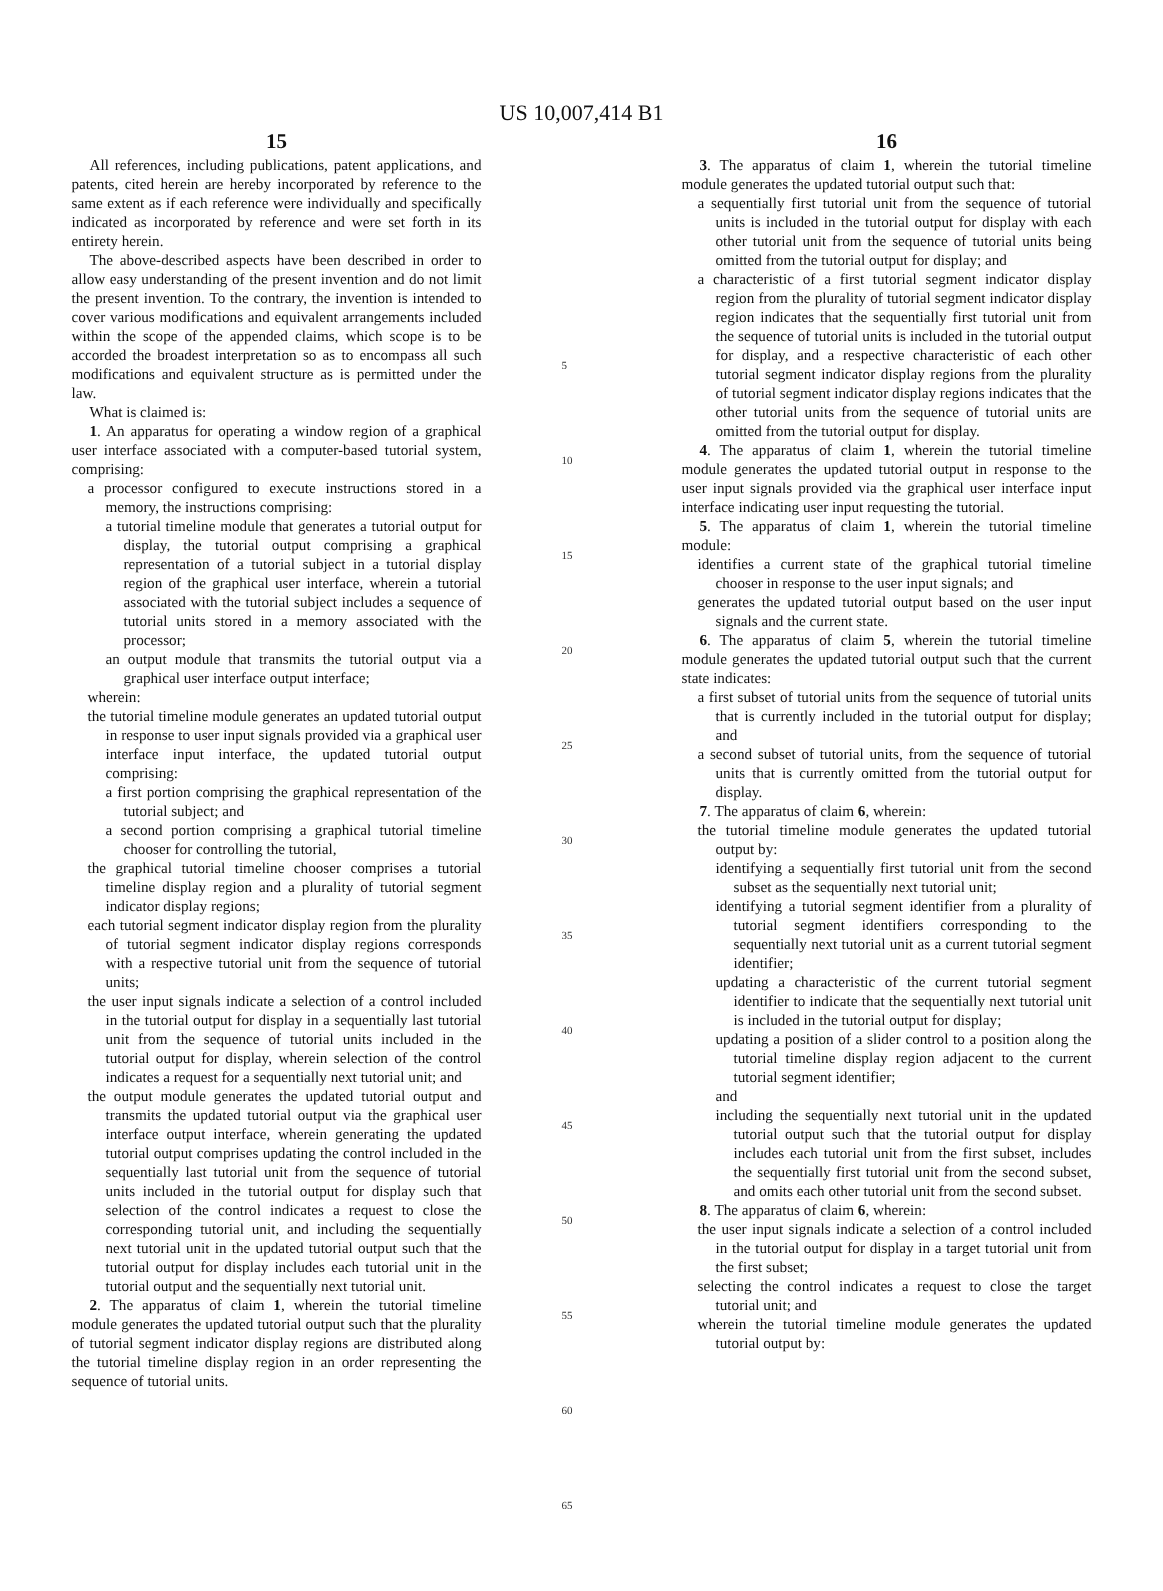US 10,007,414 B1
15
All references, including publications, patent applications, and patents, cited herein are hereby incorporated by reference to the same extent as if each reference were individually and specifically indicated as incorporated by reference and were set forth in its entirety herein.
The above-described aspects have been described in order to allow easy understanding of the present invention and do not limit the present invention. To the contrary, the invention is intended to cover various modifications and equivalent arrangements included within the scope of the appended claims, which scope is to be accorded the broadest interpretation so as to encompass all such modifications and equivalent structure as is permitted under the law.
What is claimed is:
1. An apparatus for operating a window region of a graphical user interface associated with a computer-based tutorial system, comprising:
a processor configured to execute instructions stored in a memory, the instructions comprising:
a tutorial timeline module that generates a tutorial output for display, the tutorial output comprising a graphical representation of a tutorial subject in a tutorial display region of the graphical user interface, wherein a tutorial associated with the tutorial subject includes a sequence of tutorial units stored in a memory associated with the processor;
an output module that transmits the tutorial output via a graphical user interface output interface;
wherein:
the tutorial timeline module generates an updated tutorial output in response to user input signals provided via a graphical user interface input interface, the updated tutorial output comprising:
a first portion comprising the graphical representation of the tutorial subject; and
a second portion comprising a graphical tutorial timeline chooser for controlling the tutorial,
the graphical tutorial timeline chooser comprises a tutorial timeline display region and a plurality of tutorial segment indicator display regions;
each tutorial segment indicator display region from the plurality of tutorial segment indicator display regions corresponds with a respective tutorial unit from the sequence of tutorial units;
the user input signals indicate a selection of a control included in the tutorial output for display in a sequentially last tutorial unit from the sequence of tutorial units included in the tutorial output for display, wherein selection of the control indicates a request for a sequentially next tutorial unit; and
the output module generates the updated tutorial output and transmits the updated tutorial output via the graphical user interface output interface, wherein generating the updated tutorial output comprises updating the control included in the sequentially last tutorial unit from the sequence of tutorial units included in the tutorial output for display such that selection of the control indicates a request to close the corresponding tutorial unit, and including the sequentially next tutorial unit in the updated tutorial output such that the tutorial output for display includes each tutorial unit in the tutorial output and the sequentially next tutorial unit.
2. The apparatus of claim 1, wherein the tutorial timeline module generates the updated tutorial output such that the plurality of tutorial segment indicator display regions are distributed along the tutorial timeline display region in an order representing the sequence of tutorial units.
5
10
15
20
25
30
35
40
45
50
55
60
65
16
3. The apparatus of claim 1, wherein the tutorial timeline module generates the updated tutorial output such that:
a sequentially first tutorial unit from the sequence of tutorial units is included in the tutorial output for display with each other tutorial unit from the sequence of tutorial units being omitted from the tutorial output for display; and
a characteristic of a first tutorial segment indicator display region from the plurality of tutorial segment indicator display region indicates that the sequentially first tutorial unit from the sequence of tutorial units is included in the tutorial output for display, and a respective characteristic of each other tutorial segment indicator display regions from the plurality of tutorial segment indicator display regions indicates that the other tutorial units from the sequence of tutorial units are omitted from the tutorial output for display.
4. The apparatus of claim 1, wherein the tutorial timeline module generates the updated tutorial output in response to the user input signals provided via the graphical user interface input interface indicating user input requesting the tutorial.
5. The apparatus of claim 1, wherein the tutorial timeline module:
identifies a current state of the graphical tutorial timeline chooser in response to the user input signals; and
generates the updated tutorial output based on the user input signals and the current state.
6. The apparatus of claim 5, wherein the tutorial timeline module generates the updated tutorial output such that the current state indicates:
a first subset of tutorial units from the sequence of tutorial units that is currently included in the tutorial output for display; and
a second subset of tutorial units, from the sequence of tutorial units that is currently omitted from the tutorial output for display.
7. The apparatus of claim 6, wherein:
the tutorial timeline module generates the updated tutorial output by:
identifying a sequentially first tutorial unit from the second subset as the sequentially next tutorial unit;
identifying a tutorial segment identifier from a plurality of tutorial segment identifiers corresponding to the sequentially next tutorial unit as a current tutorial segment identifier;
updating a characteristic of the current tutorial segment identifier to indicate that the sequentially next tutorial unit is included in the tutorial output for display;
updating a position of a slider control to a position along the tutorial timeline display region adjacent to the current tutorial segment identifier;
and
including the sequentially next tutorial unit in the updated tutorial output such that the tutorial output for display includes each tutorial unit from the first subset, includes the sequentially first tutorial unit from the second subset, and omits each other tutorial unit from the second subset.
8. The apparatus of claim 6, wherein:
the user input signals indicate a selection of a control included in the tutorial output for display in a target tutorial unit from the first subset;
selecting the control indicates a request to close the target tutorial unit; and
wherein the tutorial timeline module generates the updated tutorial output by: